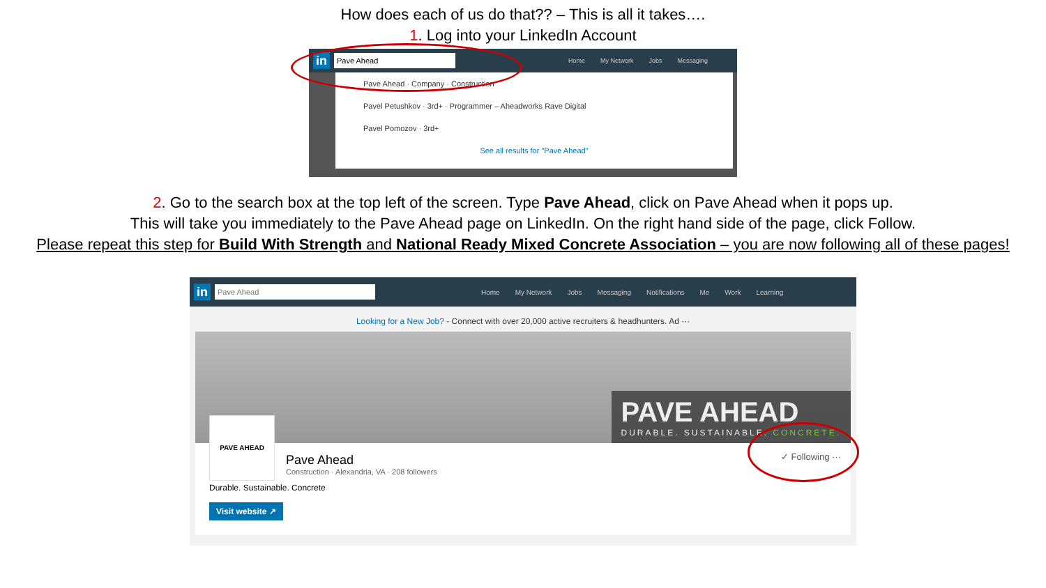How does each of us do that?? – This is all it takes….
1. Log into your LinkedIn Account
in
Pave Ahead
Home My Network Jobs Messaging
Pave Ahead · Company · Construction
Pavel Petushkov · 3rd+ · Programmer – Aheadworks Rave Digital
Pavel Pomozov · 3rd+
See all results for "Pave Ahead"
2. Go to the search box at the top left of the screen. Type Pave Ahead, click on Pave Ahead when it pops up.
This will take you immediately to the Pave Ahead page on LinkedIn. On the right hand side of the page, click Follow.
Please repeat this step for Build With Strength and National Ready Mixed Concrete Association – you are now following all of these pages!
in
Pave Ahead
Home My Network Jobs Messaging Notifications Me Work Learning
Looking for a New Job? - Connect with over 20,000 active recruiters & headhunters. Ad ···
PAVE AHEAD
DURABLE. SUSTAINABLE. CONCRETE.
PAVE AHEAD
Pave Ahead
Construction · Alexandria, VA · 208 followers
✓ Following ···
Durable. Sustainable. Concrete
Visit website ↗